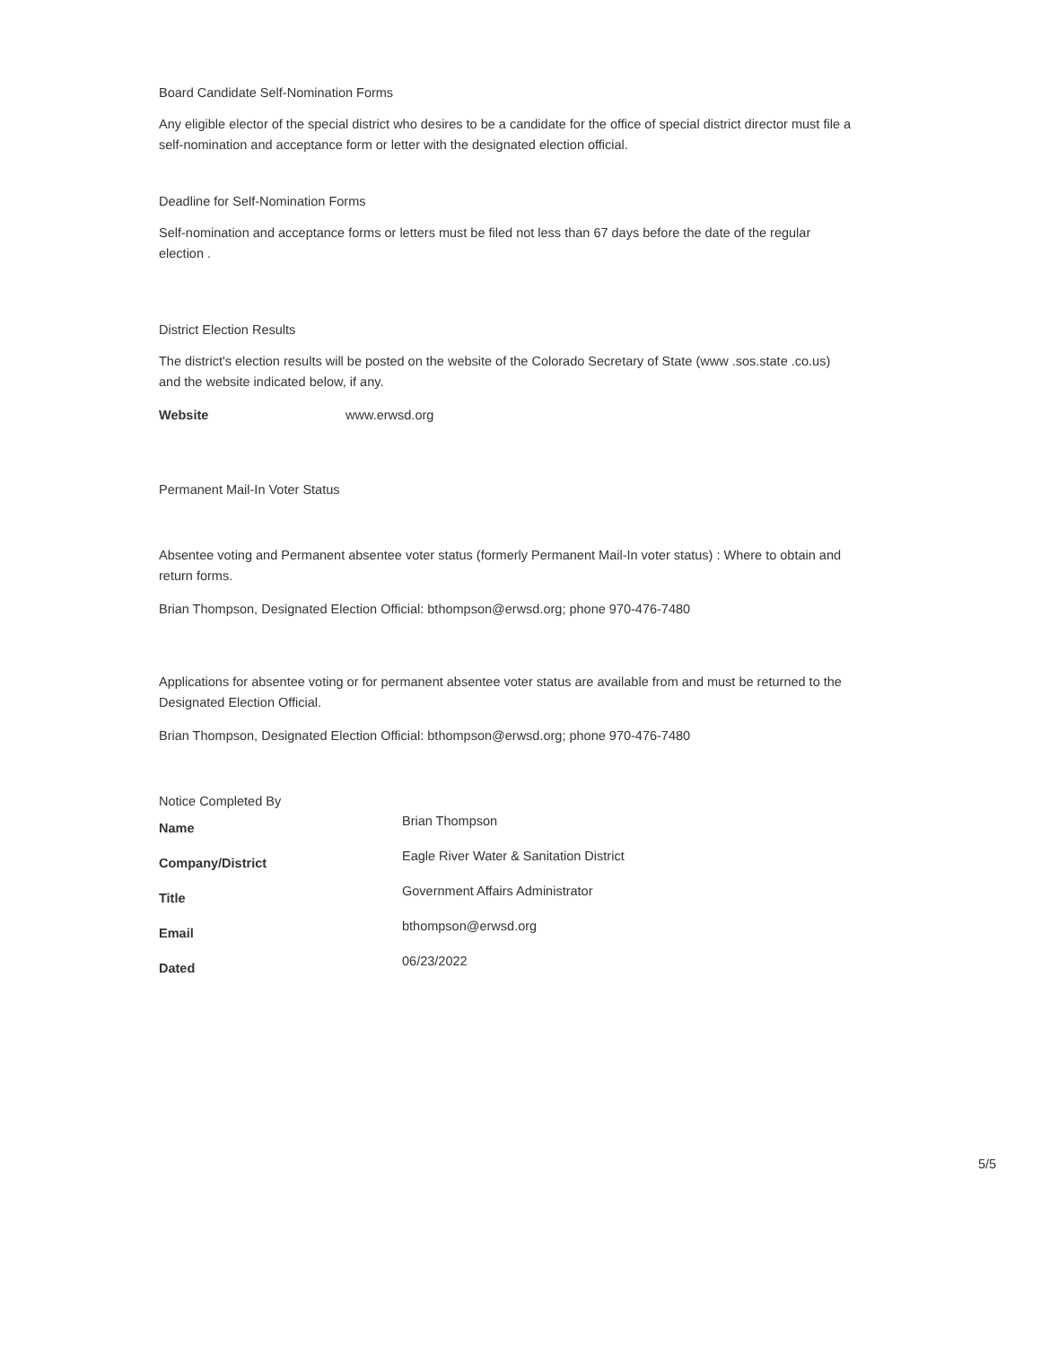Board Candidate Self-Nomination Forms
Any eligible elector of the special district who desires to be a candidate for the office of special district director must file a self-nomination and acceptance form or letter with the designated election official.
Deadline for Self-Nomination Forms
Self-nomination and acceptance forms or letters must be filed not less than 67 days before the date of the regular election .
District Election Results
The district's election results will be posted on the website of the Colorado Secretary of State (www .sos.state .co.us) and the website indicated below, if any.
Website www.erwsd.org
Permanent Mail-In Voter Status
Absentee voting and Permanent absentee voter status (formerly Permanent Mail-In voter status) : Where to obtain and return forms.
Brian Thompson, Designated Election Official: bthompson@erwsd.org; phone 970-476-7480
Applications for absentee voting or for permanent absentee voter status are available from and must be returned to the Designated Election Official.
Brian Thompson, Designated Election Official: bthompson@erwsd.org; phone 970-476-7480
Notice Completed By
| Name | Brian Thompson |
| Company/District | Eagle River Water & Sanitation District |
| Title | Government Affairs Administrator |
| Email | bthompson@erwsd.org |
| Dated | 06/23/2022 |
5/5